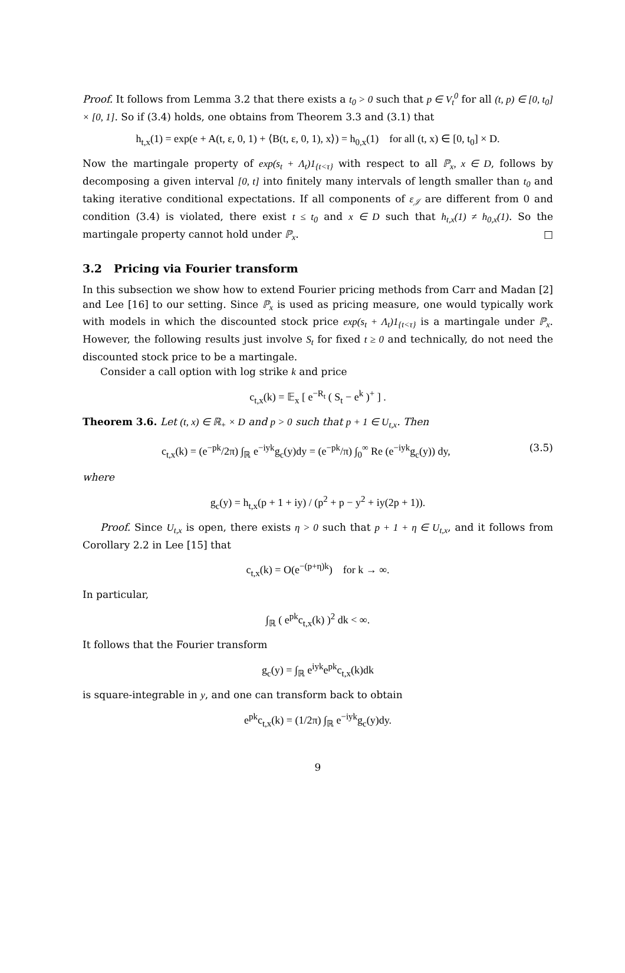Proof. It follows from Lemma 3.2 that there exists a t<sub>0</sub> > 0 such that p ∈ V<sub>t</sub><sup>0</sup> for all (t, p) ∈ [0, t<sub>0</sub>] × [0, 1]. So if (3.4) holds, one obtains from Theorem 3.3 and (3.1) that
h<sub>t,x</sub>(1) = exp(e + A(t, ε, 0, 1) + ⟨B(t, ε, 0, 1), x⟩) = h<sub>0,x</sub>(1) for all (t, x) ∈ [0, t<sub>0</sub>] × D.
Now the martingale property of exp(s<sub>t</sub> + Λ<sub>t</sub>)1<sub>{t<τ}</sub> with respect to all ℙ<sub>x</sub>, x ∈ D, follows by decomposing a given interval [0, t] into finitely many intervals of length smaller than t<sub>0</sub> and taking iterative conditional expectations. If all components of ε<sub>𝒥</sub> are different from 0 and condition (3.4) is violated, there exist t ≤ t<sub>0</sub> and x ∈ D such that h<sub>t,x</sub>(1) ≠ h<sub>0,x</sub>(1). So the martingale property cannot hold under ℙ<sub>x</sub>. □
3.2 Pricing via Fourier transform
In this subsection we show how to extend Fourier pricing methods from Carr and Madan [2] and Lee [16] to our setting. Since ℙ<sub>x</sub> is used as pricing measure, one would typically work with models in which the discounted stock price exp(s<sub>t</sub> + Λ<sub>t</sub>)1<sub>{t<τ}</sub> is a martingale under ℙ<sub>x</sub>. However, the following results just involve S<sub>t</sub> for fixed t ≥ 0 and technically, do not need the discounted stock price to be a martingale.
Consider a call option with log strike k and price
c<sub>t,x</sub>(k) = 𝔼<sub>x</sub> [ e<sup>−R<sub>t</sub></sup> ( S<sub>t</sub> − e<sup>k</sup> )<sup>+</sup> ] .
Theorem 3.6. Let (t, x) ∈ ℝ<sub>+</sub> × D and p > 0 such that p + 1 ∈ U<sub>t,x</sub>. Then
c<sub>t,x</sub>(k) = (e<sup>−pk</sup>/2π) ∫<sub>ℝ</sub> e<sup>−iyk</sup>g<sub>c</sub>(y)dy = (e<sup>−pk</sup>/π) ∫<sub>0</sub><sup>∞</sup> Re (e<sup>−iyk</sup>g<sub>c</sub>(y)) dy, (3.5)
where
g<sub>c</sub>(y) = h<sub>t,x</sub>(p + 1 + iy) / (p<sup>2</sup> + p − y<sup>2</sup> + iy(2p + 1)).
Proof. Since U<sub>t,x</sub> is open, there exists η > 0 such that p + 1 + η ∈ U<sub>t,x</sub>, and it follows from Corollary 2.2 in Lee [15] that
c<sub>t,x</sub>(k) = O(e<sup>−(p+η)k</sup>) for k → ∞.
In particular,
∫<sub>ℝ</sub> ( e<sup>pk</sup>c<sub>t,x</sub>(k) )<sup>2</sup> dk < ∞.
It follows that the Fourier transform
g<sub>c</sub>(y) = ∫<sub>ℝ</sub> e<sup>iyk</sup>e<sup>pk</sup>c<sub>t,x</sub>(k)dk
is square-integrable in y, and one can transform back to obtain
e<sup>pk</sup>c<sub>t,x</sub>(k) = (1/2π) ∫<sub>ℝ</sub> e<sup>−iyk</sup>g<sub>c</sub>(y)dy.
9